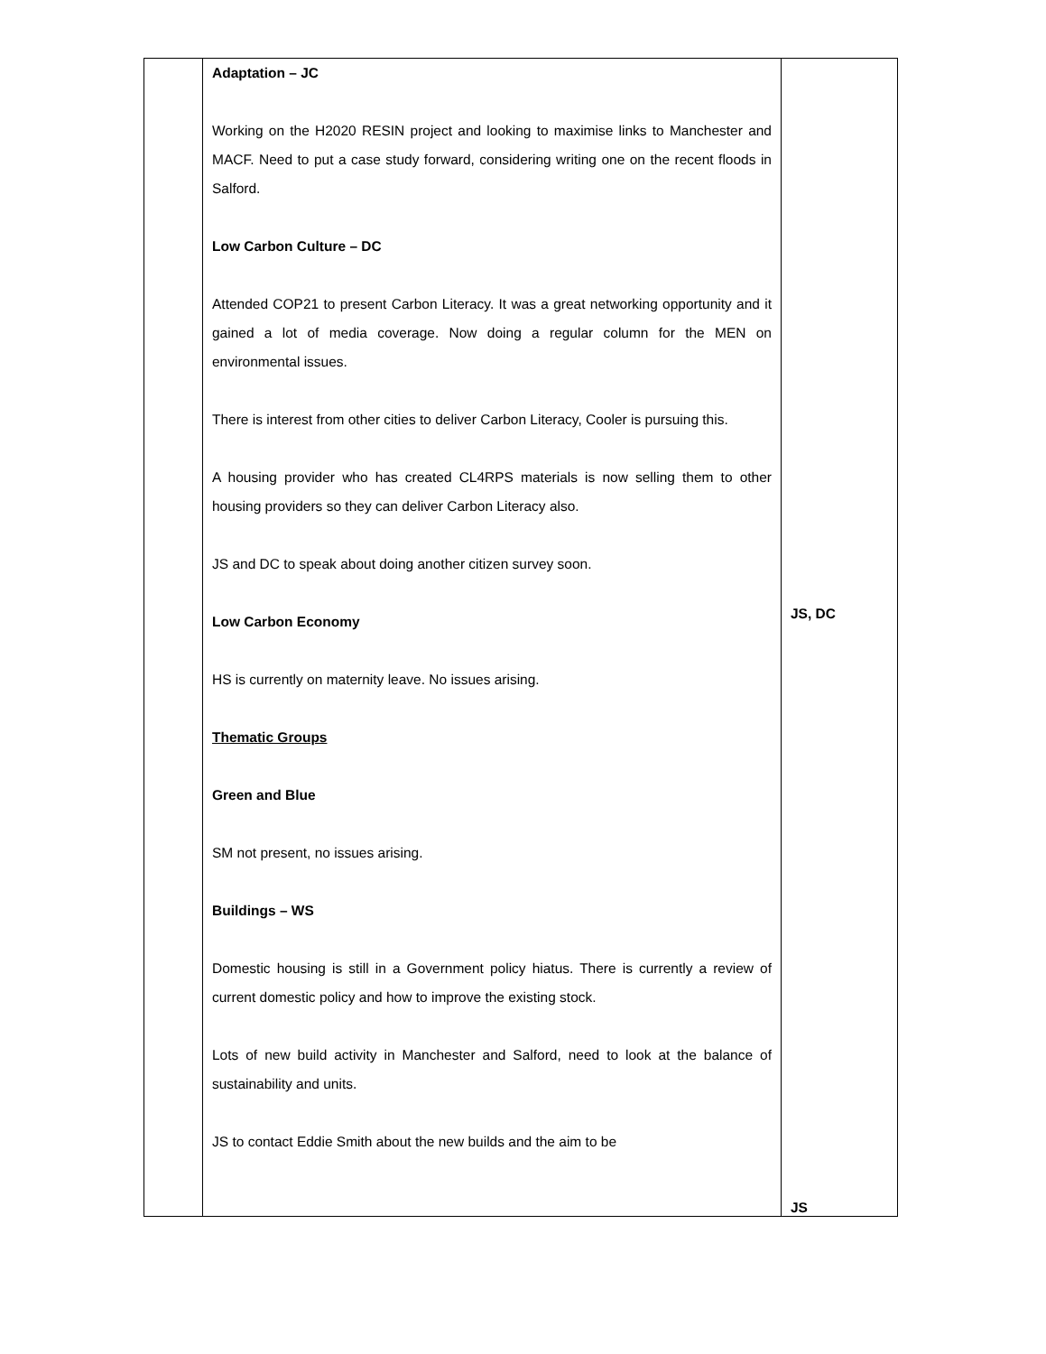| | Adaptation – JC Working on the H2020 RESIN project and looking to maximise links to Manchester and MACF. Need to put a case study forward, considering writing one on the recent floods in Salford. Low Carbon Culture – DC Attended COP21 to present Carbon Literacy. It was a great networking opportunity and it gained a lot of media coverage. Now doing a regular column for the MEN on environmental issues. There is interest from other cities to deliver Carbon Literacy, Cooler is pursuing this. A housing provider who has created CL4RPS materials is now selling them to other housing providers so they can deliver Carbon Literacy also. JS and DC to speak about doing another citizen survey soon. Low Carbon Economy HS is currently on maternity leave. No issues arising. Thematic Groups Green and Blue SM not present, no issues arising. Buildings – WS Domestic housing is still in a Government policy hiatus. There is currently a review of current domestic policy and how to improve the existing stock. Lots of new build activity in Manchester and Salford, need to look at the balance of sustainability and units. JS to contact Eddie Smith about the new builds and the aim to be | JS, DC JS |